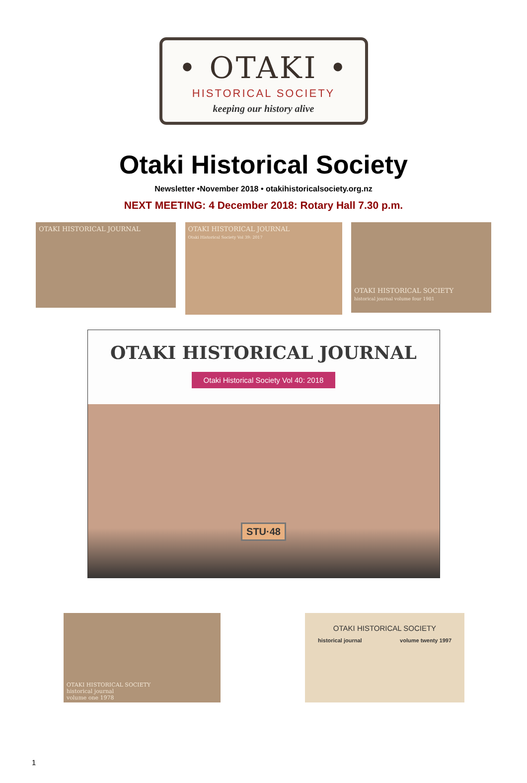• OTAKI •
HISTORICAL SOCIETY
keeping our history alive
Otaki Historical Society
Newsletter •November 2018 • otakihistoricalsociety.org.nz
NEXT MEETING: 4 December 2018: Rotary Hall 7.30 p.m.
OTAKI HISTORICAL JOURNAL
OTAKI HISTORICAL JOURNAL
Otaki Historical Society Vol 39: 2017
OTAKI HISTORICAL SOCIETY
historical journal volume four 1981
OTAKI HISTORICAL JOURNAL
Otaki Historical Society Vol 40: 2018
STU·48
OTAKI HISTORICAL SOCIETY
historical journal
volume one 1978
OTAKI HISTORICAL SOCIETY
historical journal volume twenty 1997
1